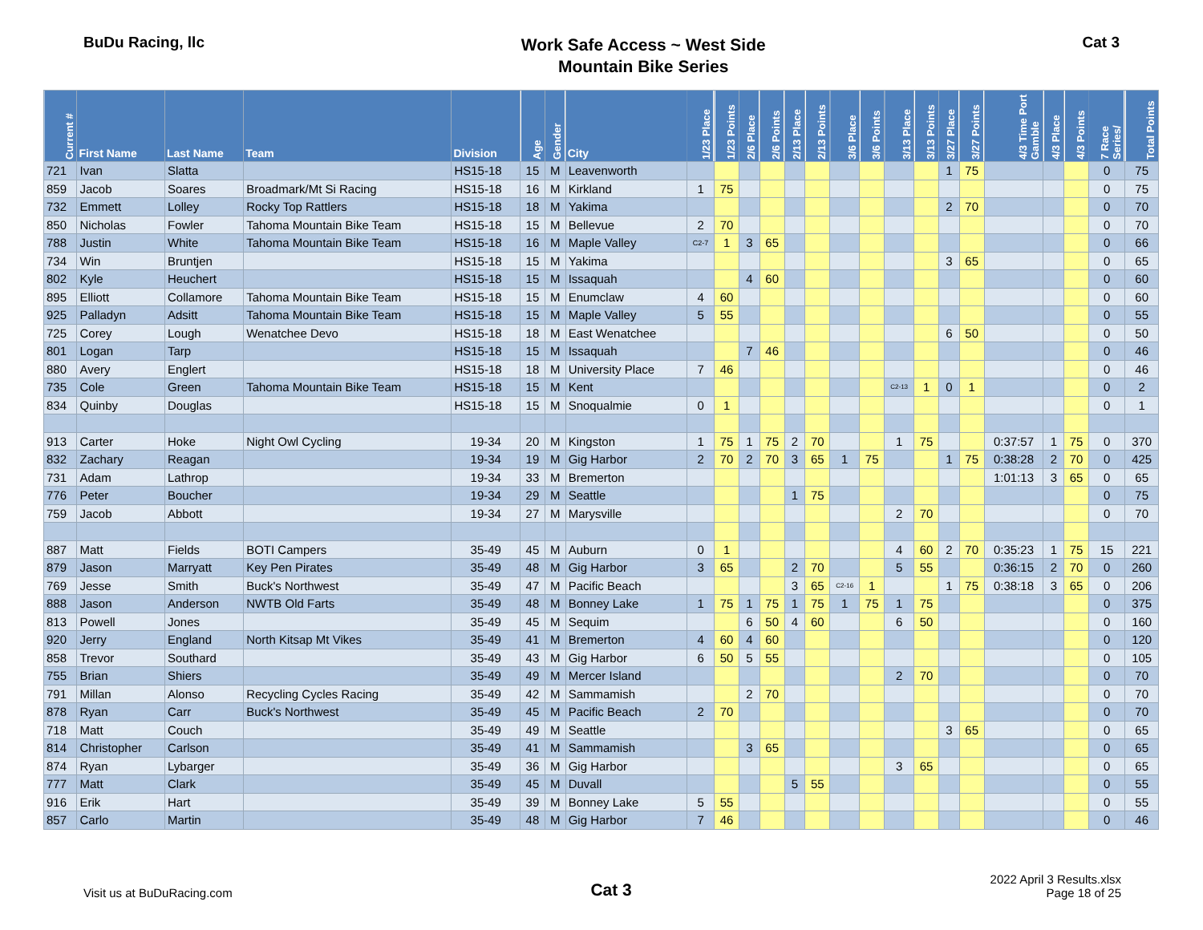BuDu Racing, llc
Work Safe Access ~ West Side
Mountain Bike Series
Cat 3
| Current # | First Name | Last Name | Team | Division | Age | Gender | City | 1/23 Place | 1/23 Points | 2/6 Place | 2/6 Points | 2/13 Place | 2/13 Points | 3/6 Place | 3/6 Points | 3/13 Place | 3/13 Points | 3/27 Place | 3/27 Points | 4/3 Time Port Gamble | 4/3 Place | 4/3 Points | 7 Race Series/ | Total Points |
| --- | --- | --- | --- | --- | --- | --- | --- | --- | --- | --- | --- | --- | --- | --- | --- | --- | --- | --- | --- | --- | --- | --- | --- | --- |
| 721 | Ivan | Slatta | | HS15-18 | 15 | M | Leavenworth | | | | | | | | | | | 1 | 75 | | | | 0 | 75 |
| 859 | Jacob | Soares | Broadmark/Mt Si Racing | HS15-18 | 16 | M | Kirkland | 1 | 75 | | | | | | | | | | | | | | 0 | 75 |
| 732 | Emmett | Lolley | Rocky Top Rattlers | HS15-18 | 18 | M | Yakima | | | | | | | | | | | 2 | 70 | | | | 0 | 70 |
| 850 | Nicholas | Fowler | Tahoma Mountain Bike Team | HS15-18 | 15 | M | Bellevue | 2 | 70 | | | | | | | | | | | | | | 0 | 70 |
| 788 | Justin | White | Tahoma Mountain Bike Team | HS15-18 | 16 | M | Maple Valley | C2-7 | 1 | 3 | 65 | | | | | | | | | | | | 0 | 66 |
| 734 | Win | Bruntjen | | HS15-18 | 15 | M | Yakima | | | | | | | | | | | 3 | 65 | | | | 0 | 65 |
| 802 | Kyle | Heuchert | | HS15-18 | 15 | M | Issaquah | | | 4 | 60 | | | | | | | | | | | | 0 | 60 |
| 895 | Elliott | Collamore | Tahoma Mountain Bike Team | HS15-18 | 15 | M | Enumclaw | 4 | 60 | | | | | | | | | | | | | | 0 | 60 |
| 925 | Palladyn | Adsitt | Tahoma Mountain Bike Team | HS15-18 | 15 | M | Maple Valley | 5 | 55 | | | | | | | | | | | | | | 0 | 55 |
| 725 | Corey | Lough | Wenatchee Devo | HS15-18 | 18 | M | East Wenatchee | | | | | | | | | | | 6 | 50 | | | | 0 | 50 |
| 801 | Logan | Tarp | | HS15-18 | 15 | M | Issaquah | | | 7 | 46 | | | | | | | | | | | | 0 | 46 |
| 880 | Avery | Englert | | HS15-18 | 18 | M | University Place | 7 | 46 | | | | | | | | | | | | | | 0 | 46 |
| 735 | Cole | Green | Tahoma Mountain Bike Team | HS15-18 | 15 | M | Kent | | | | | | | | | C2-13 | 1 | 0 | 1 | | | | 0 | 2 |
| 834 | Quinby | Douglas | | HS15-18 | 15 | M | Snoqualmie | 0 | 1 | | | | | | | | | | | | | | 0 | 1 |
| 913 | Carter | Hoke | Night Owl Cycling | 19-34 | 20 | M | Kingston | 1 | 75 | 1 | 75 | 2 | 70 | | | 1 | 75 | | | 0:37:57 | 1 | 75 | 0 | 370 |
| 832 | Zachary | Reagan | | 19-34 | 19 | M | Gig Harbor | 2 | 70 | 2 | 70 | 3 | 65 | 1 | 75 | | | 1 | 75 | 0:38:28 | 2 | 70 | 0 | 425 |
| 731 | Adam | Lathrop | | 19-34 | 33 | M | Bremerton | | | | | | | | | | | | | 1:01:13 | 3 | 65 | 0 | 65 |
| 776 | Peter | Boucher | | 19-34 | 29 | M | Seattle | | | | | 1 | 75 | | | | | | | | | | 0 | 75 |
| 759 | Jacob | Abbott | | 19-34 | 27 | M | Marysville | | | | | | | | | 2 | 70 | | | | | | 0 | 70 |
| 887 | Matt | Fields | BOTI Campers | 35-49 | 45 | M | Auburn | 0 | 1 | | | | | | | 4 | 60 | 2 | 70 | 0:35:23 | 1 | 75 | 15 | 221 |
| 879 | Jason | Marryatt | Key Pen Pirates | 35-49 | 48 | M | Gig Harbor | 3 | 65 | | | 2 | 70 | | | 5 | 55 | | | 0:36:15 | 2 | 70 | 0 | 260 |
| 769 | Jesse | Smith | Buck's Northwest | 35-49 | 47 | M | Pacific Beach | | | | | 3 | 65 | C2-16 | 1 | | | 1 | 75 | 0:38:18 | 3 | 65 | 0 | 206 |
| 888 | Jason | Anderson | NWTB Old Farts | 35-49 | 48 | M | Bonney Lake | 1 | 75 | 1 | 75 | 1 | 75 | 1 | 75 | 1 | 75 | | | | | | 0 | 375 |
| 813 | Powell | Jones | | 35-49 | 45 | M | Sequim | | | 6 | 50 | 4 | 60 | | | 6 | 50 | | | | | | 0 | 160 |
| 920 | Jerry | England | North Kitsap Mt Vikes | 35-49 | 41 | M | Bremerton | 4 | 60 | 4 | 60 | | | | | | | | | | | | 0 | 120 |
| 858 | Trevor | Southard | | 35-49 | 43 | M | Gig Harbor | 6 | 50 | 5 | 55 | | | | | | | | | | | | 0 | 105 |
| 755 | Brian | Shiers | | 35-49 | 49 | M | Mercer Island | | | | | | | | | 2 | 70 | | | | | | 0 | 70 |
| 791 | Millan | Alonso | Recycling Cycles Racing | 35-49 | 42 | M | Sammamish | | | 2 | 70 | | | | | | | | | | | | 0 | 70 |
| 878 | Ryan | Carr | Buck's Northwest | 35-49 | 45 | M | Pacific Beach | 2 | 70 | | | | | | | | | | | | | | 0 | 70 |
| 718 | Matt | Couch | | 35-49 | 49 | M | Seattle | | | | | | | | | | | 3 | 65 | | | | 0 | 65 |
| 814 | Christopher | Carlson | | 35-49 | 41 | M | Sammamish | | | 3 | 65 | | | | | | | | | | | | 0 | 65 |
| 874 | Ryan | Lybarger | | 35-49 | 36 | M | Gig Harbor | | | | | | | | | 3 | 65 | | | | | | 0 | 65 |
| 777 | Matt | Clark | | 35-49 | 45 | M | Duvall | | | | | 5 | 55 | | | | | | | | | | 0 | 55 |
| 916 | Erik | Hart | | 35-49 | 39 | M | Bonney Lake | 5 | 55 | | | | | | | | | | | | | | 0 | 55 |
| 857 | Carlo | Martin | | 35-49 | 48 | M | Gig Harbor | 7 | 46 | | | | | | | | | | | | | | 0 | 46 |
Visit us at BuDuRacing.com
Cat 3
2022 April 3 Results.xlsx
Page 18 of 25